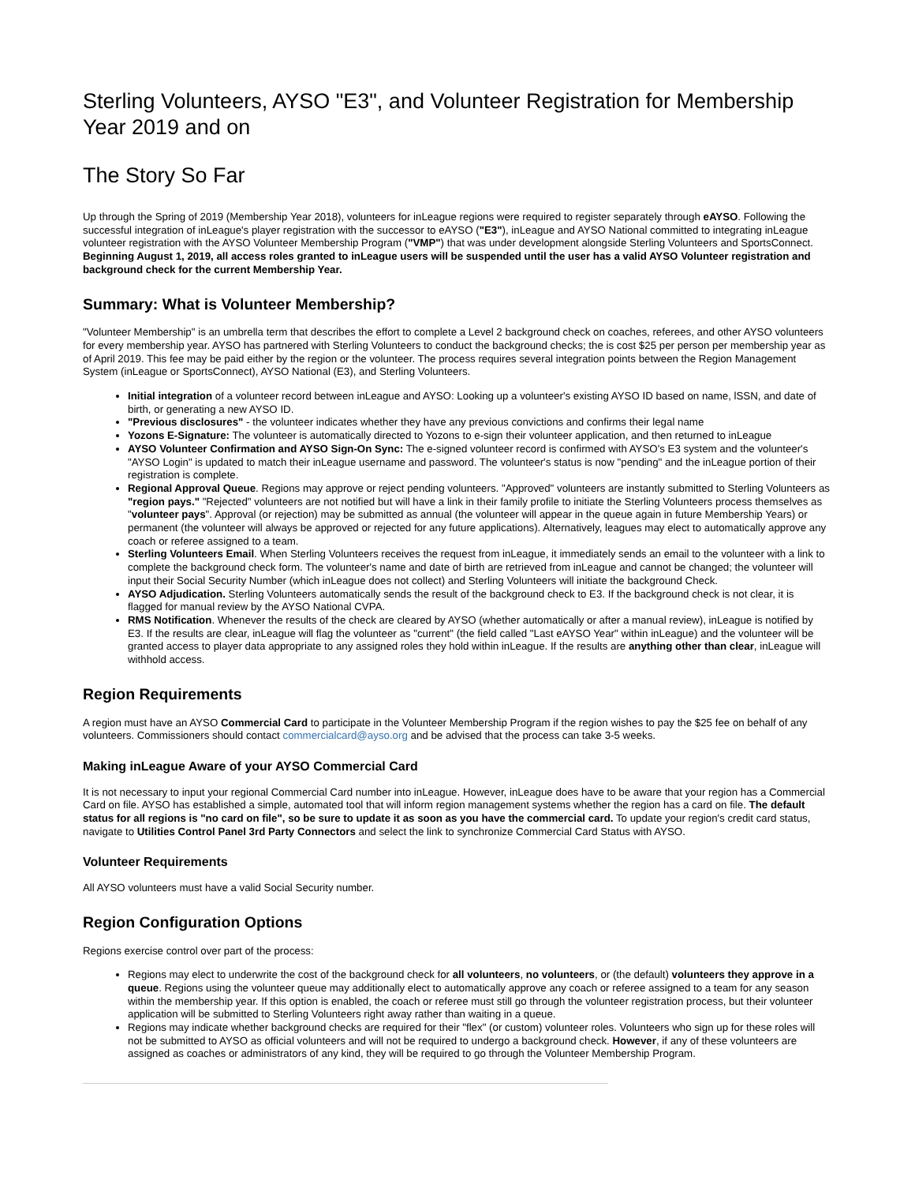Sterling Volunteers, AYSO "E3", and Volunteer Registration for Membership Year 2019 and on
The Story So Far
Up through the Spring of 2019 (Membership Year 2018), volunteers for inLeague regions were required to register separately through eAYSO. Following the successful integration of inLeague's player registration with the successor to eAYSO ("E3"), inLeague and AYSO National committed to integrating inLeague volunteer registration with the AYSO Volunteer Membership Program ("VMP") that was under development alongside Sterling Volunteers and SportsConnect. Beginning August 1, 2019, all access roles granted to inLeague users will be suspended until the user has a valid AYSO Volunteer registration and background check for the current Membership Year.
Summary: What is Volunteer Membership?
"Volunteer Membership" is an umbrella term that describes the effort to complete a Level 2 background check on coaches, referees, and other AYSO volunteers for every membership year. AYSO has partnered with Sterling Volunteers to conduct the background checks; the is cost $25 per person per membership year as of April 2019. This fee may be paid either by the region or the volunteer. The process requires several integration points between the Region Management System (inLeague or SportsConnect), AYSO National (E3), and Sterling Volunteers.
Initial integration of a volunteer record between inLeague and AYSO: Looking up a volunteer's existing AYSO ID based on name, lSSN, and date of birth, or generating a new AYSO ID.
"Previous disclosures" - the volunteer indicates whether they have any previous convictions and confirms their legal name
Yozons E-Signature: The volunteer is automatically directed to Yozons to e-sign their volunteer application, and then returned to inLeague
AYSO Volunteer Confirmation and AYSO Sign-On Sync: The e-signed volunteer record is confirmed with AYSO's E3 system and the volunteer's "AYSO Login" is updated to match their inLeague username and password. The volunteer's status is now "pending" and the inLeague portion of their registration is complete.
Regional Approval Queue. Regions may approve or reject pending volunteers. "Approved" volunteers are instantly submitted to Sterling Volunteers as "region pays." "Rejected" volunteers are not notified but will have a link in their family profile to initiate the Sterling Volunteers process themselves as "volunteer pays". Approval (or rejection) may be submitted as annual (the volunteer will appear in the queue again in future Membership Years) or permanent (the volunteer will always be approved or rejected for any future applications). Alternatively, leagues may elect to automatically approve any coach or referee assigned to a team.
Sterling Volunteers Email. When Sterling Volunteers receives the request from inLeague, it immediately sends an email to the volunteer with a link to complete the background check form. The volunteer's name and date of birth are retrieved from inLeague and cannot be changed; the volunteer will input their Social Security Number (which inLeague does not collect) and Sterling Volunteers will initiate the background Check.
AYSO Adjudication. Sterling Volunteers automatically sends the result of the background check to E3. If the background check is not clear, it is flagged for manual review by the AYSO National CVPA.
RMS Notification. Whenever the results of the check are cleared by AYSO (whether automatically or after a manual review), inLeague is notified by E3. If the results are clear, inLeague will flag the volunteer as "current" (the field called "Last eAYSO Year" within inLeague) and the volunteer will be granted access to player data appropriate to any assigned roles they hold within inLeague. If the results are anything other than clear, inLeague will withhold access.
Region Requirements
A region must have an AYSO Commercial Card to participate in the Volunteer Membership Program if the region wishes to pay the $25 fee on behalf of any volunteers. Commissioners should contact commercialcard@ayso.org and be advised that the process can take 3-5 weeks.
Making inLeague Aware of your AYSO Commercial Card
It is not necessary to input your regional Commercial Card number into inLeague. However, inLeague does have to be aware that your region has a Commercial Card on file. AYSO has established a simple, automated tool that will inform region management systems whether the region has a card on file. The default status for all regions is "no card on file", so be sure to update it as soon as you have the commercial card. To update your region's credit card status, navigate to Utilities Control Panel 3rd Party Connectors and select the link to synchronize Commercial Card Status with AYSO.
Volunteer Requirements
All AYSO volunteers must have a valid Social Security number.
Region Configuration Options
Regions exercise control over part of the process:
Regions may elect to underwrite the cost of the background check for all volunteers, no volunteers, or (the default) volunteers they approve in a queue. Regions using the volunteer queue may additionally elect to automatically approve any coach or referee assigned to a team for any season within the membership year. If this option is enabled, the coach or referee must still go through the volunteer registration process, but their volunteer application will be submitted to Sterling Volunteers right away rather than waiting in a queue.
Regions may indicate whether background checks are required for their "flex" (or custom) volunteer roles. Volunteers who sign up for these roles will not be submitted to AYSO as official volunteers and will not be required to undergo a background check. However, if any of these volunteers are assigned as coaches or administrators of any kind, they will be required to go through the Volunteer Membership Program.